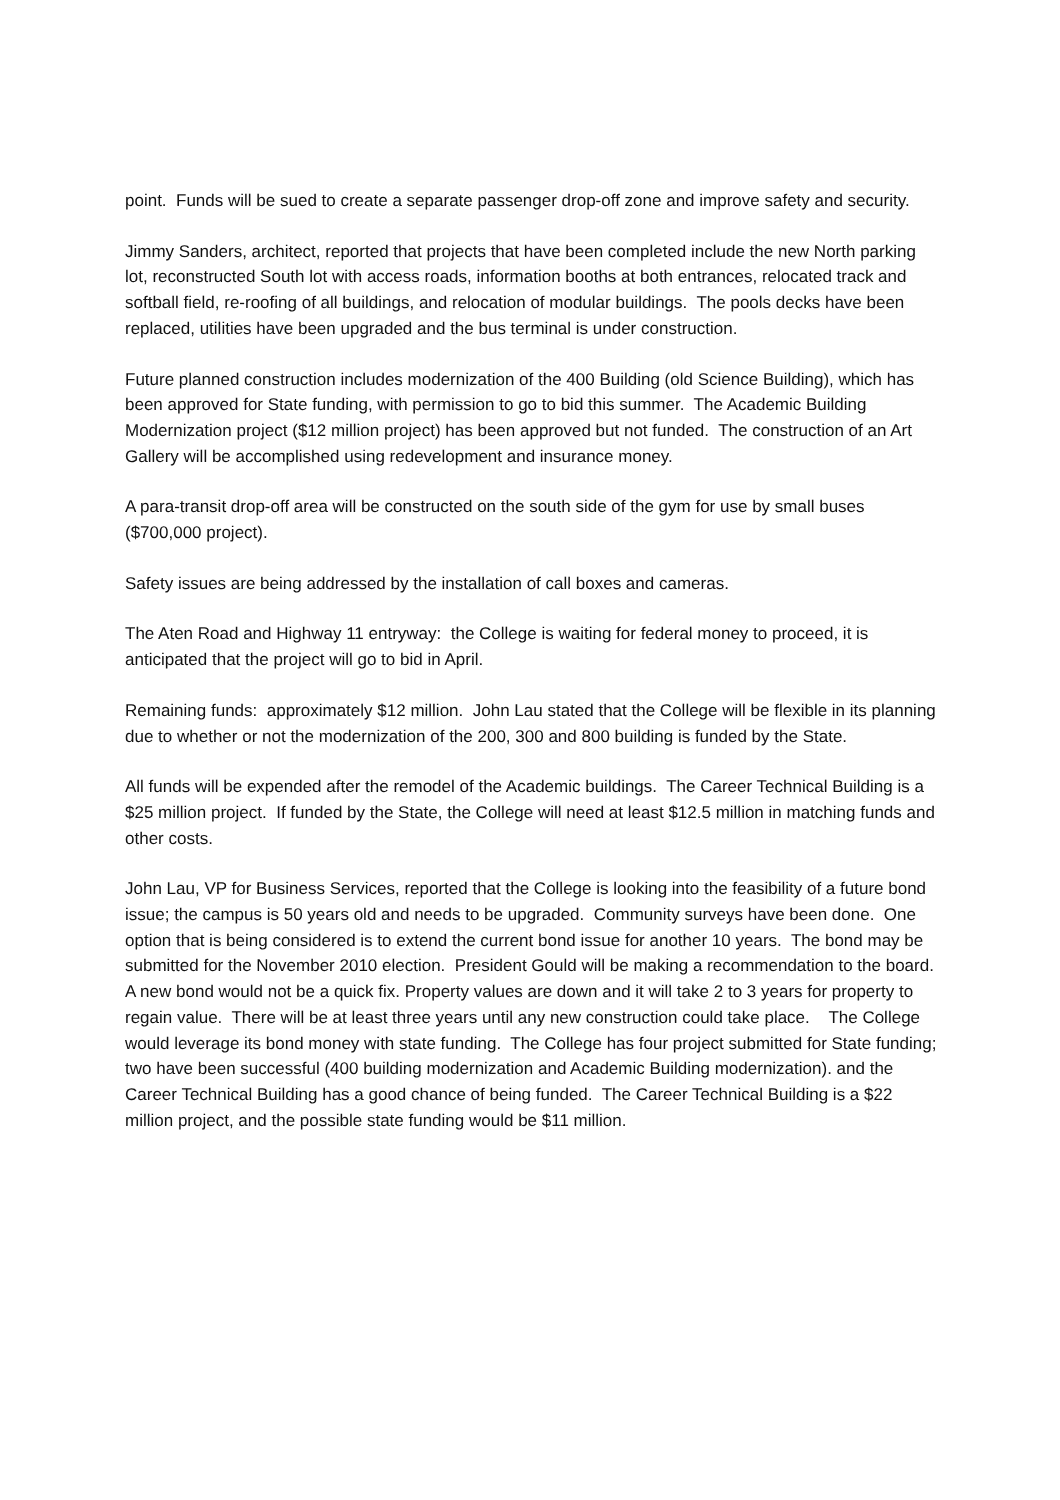point. Funds will be sued to create a separate passenger drop-off zone and improve safety and security.
Jimmy Sanders, architect, reported that projects that have been completed include the new North parking lot, reconstructed South lot with access roads, information booths at both entrances, relocated track and softball field, re-roofing of all buildings, and relocation of modular buildings. The pools decks have been replaced, utilities have been upgraded and the bus terminal is under construction.
Future planned construction includes modernization of the 400 Building (old Science Building), which has been approved for State funding, with permission to go to bid this summer. The Academic Building Modernization project ($12 million project) has been approved but not funded. The construction of an Art Gallery will be accomplished using redevelopment and insurance money.
A para-transit drop-off area will be constructed on the south side of the gym for use by small buses ($700,000 project).
Safety issues are being addressed by the installation of call boxes and cameras.
The Aten Road and Highway 11 entryway: the College is waiting for federal money to proceed, it is anticipated that the project will go to bid in April.
Remaining funds: approximately $12 million. John Lau stated that the College will be flexible in its planning due to whether or not the modernization of the 200, 300 and 800 building is funded by the State.
All funds will be expended after the remodel of the Academic buildings. The Career Technical Building is a $25 million project. If funded by the State, the College will need at least $12.5 million in matching funds and other costs.
John Lau, VP for Business Services, reported that the College is looking into the feasibility of a future bond issue; the campus is 50 years old and needs to be upgraded. Community surveys have been done. One option that is being considered is to extend the current bond issue for another 10 years. The bond may be submitted for the November 2010 election. President Gould will be making a recommendation to the board. A new bond would not be a quick fix. Property values are down and it will take 2 to 3 years for property to regain value. There will be at least three years until any new construction could take place. The College would leverage its bond money with state funding. The College has four project submitted for State funding; two have been successful (400 building modernization and Academic Building modernization). and the Career Technical Building has a good chance of being funded. The Career Technical Building is a $22 million project, and the possible state funding would be $11 million.